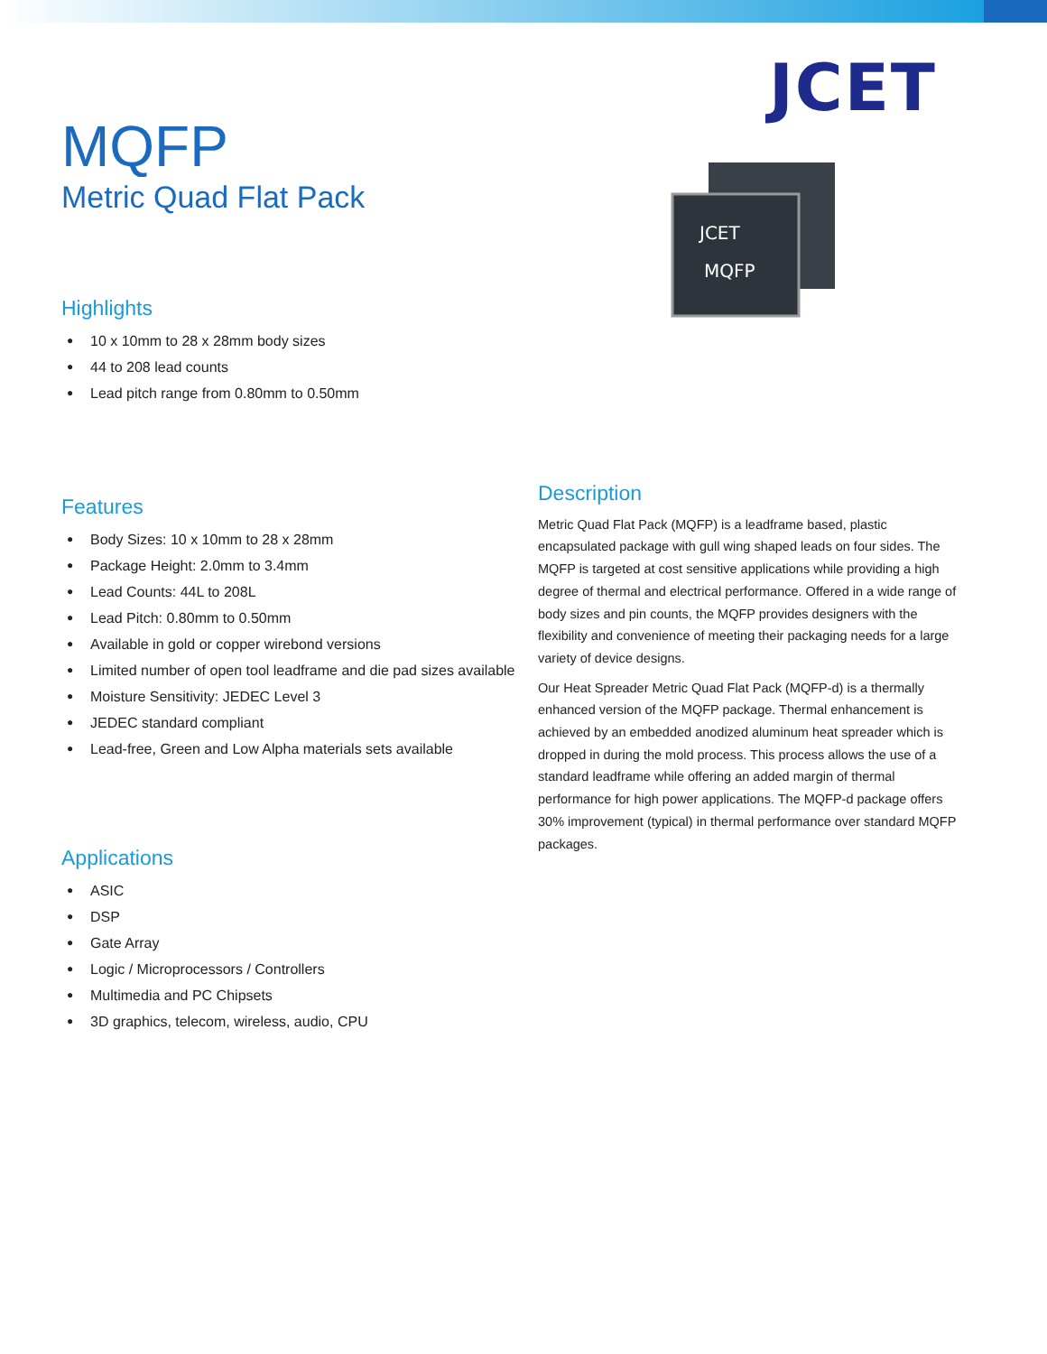JCET
JCET
MQFP
MQFP
Metric Quad Flat Pack
Highlights
● 10 x 10mm to 28 x 28mm body sizes
● 44 to 208 lead counts
● Lead pitch range from 0.80mm to 0.50mm
Features
● Body Sizes: 10 x 10mm to 28 x 28mm
● Package Height: 2.0mm to 3.4mm
● Lead Counts: 44L to 208L
● Lead Pitch: 0.80mm to 0.50mm
● Available in gold or copper wirebond versions
● Limited number of open tool leadframe and die pad sizes available
● Moisture Sensitivity: JEDEC Level 3
● JEDEC standard compliant
● Lead-free, Green and Low Alpha materials sets available
Applications
● ASIC
● DSP
● Gate Array
● Logic / Microprocessors / Controllers
● Multimedia and PC Chipsets
● 3D graphics, telecom, wireless, audio, CPU
Description
Metric Quad Flat Pack (MQFP) is a leadframe based, plastic encapsulated package with gull wing shaped leads on four sides. The MQFP is targeted at cost sensitive applications while providing a high degree of thermal and electrical performance. Offered in a wide range of body sizes and pin counts, the MQFP provides designers with the flexibility and convenience of meeting their packaging needs for a large variety of device designs.
Our Heat Spreader Metric Quad Flat Pack (MQFP-d) is a thermally enhanced version of the MQFP package. Thermal enhancement is achieved by an embedded anodized aluminum heat spreader which is dropped in during the mold process. This process allows the use of a standard leadframe while offering an added margin of thermal performance for high power applications. The MQFP-d package offers 30% improvement (typical) in thermal performance over standard MQFP packages.